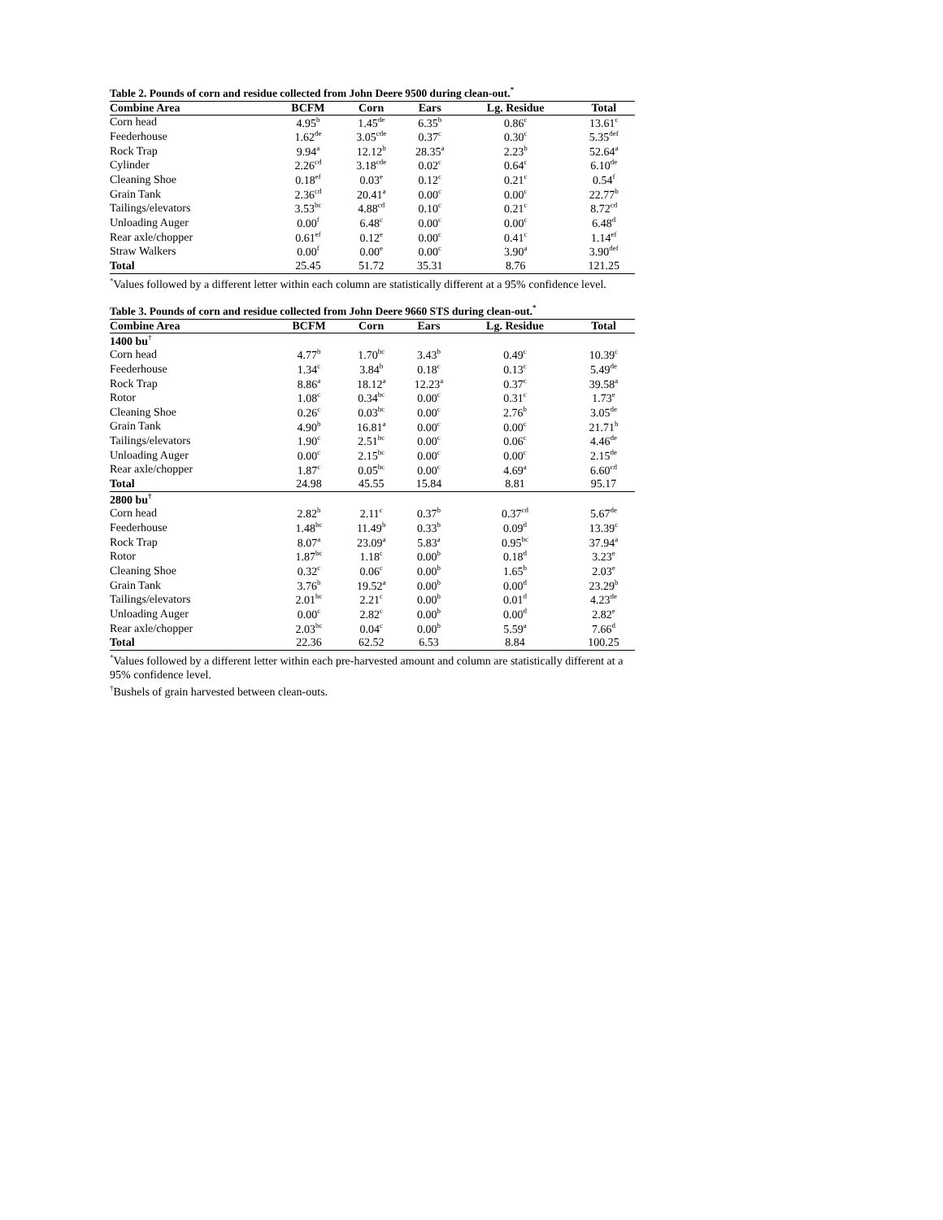Table 2. Pounds of corn and residue collected from John Deere 9500 during clean-out.<sup>*</sup>
| Combine Area | BCFM | Corn | Ears | Lg. Residue | Total |
| --- | --- | --- | --- | --- | --- |
| Corn head | 4.95<sup>b</sup> | 1.45<sup>de</sup> | 6.35<sup>b</sup> | 0.86<sup>c</sup> | 13.61<sup>c</sup> |
| Feederhouse | 1.62<sup>de</sup> | 3.05<sup>cde</sup> | 0.37<sup>c</sup> | 0.30<sup>c</sup> | 5.35<sup>def</sup> |
| Rock Trap | 9.94<sup>a</sup> | 12.12<sup>b</sup> | 28.35<sup>a</sup> | 2.23<sup>b</sup> | 52.64<sup>a</sup> |
| Cylinder | 2.26<sup>cd</sup> | 3.18<sup>cde</sup> | 0.02<sup>c</sup> | 0.64<sup>c</sup> | 6.10<sup>de</sup> |
| Cleaning Shoe | 0.18<sup>ef</sup> | 0.03<sup>e</sup> | 0.12<sup>c</sup> | 0.21<sup>c</sup> | 0.54<sup>f</sup> |
| Grain Tank | 2.36<sup>cd</sup> | 20.41<sup>a</sup> | 0.00<sup>c</sup> | 0.00<sup>c</sup> | 22.77<sup>b</sup> |
| Tailings/elevators | 3.53<sup>bc</sup> | 4.88<sup>cd</sup> | 0.10<sup>c</sup> | 0.21<sup>c</sup> | 8.72<sup>cd</sup> |
| Unloading Auger | 0.00<sup>f</sup> | 6.48<sup>c</sup> | 0.00<sup>c</sup> | 0.00<sup>c</sup> | 6.48<sup>d</sup> |
| Rear axle/chopper | 0.61<sup>ef</sup> | 0.12<sup>e</sup> | 0.00<sup>c</sup> | 0.41<sup>c</sup> | 1.14<sup>ef</sup> |
| Straw Walkers | 0.00<sup>f</sup> | 0.00<sup>e</sup> | 0.00<sup>c</sup> | 3.90<sup>a</sup> | 3.90<sup>def</sup> |
| Total | 25.45 | 51.72 | 35.31 | 8.76 | 121.25 |
<sup>*</sup> Values followed by a different letter within each column are statistically different at a 95% confidence level.
Table 3. Pounds of corn and residue collected from John Deere 9660 STS during clean-out.<sup>*</sup>
| Combine Area | BCFM | Corn | Ears | Lg. Residue | Total |
| --- | --- | --- | --- | --- | --- |
| 1400 bu<sup>†</sup> | | | | | |
| Corn head | 4.77<sup>b</sup> | 1.70<sup>bc</sup> | 3.43<sup>b</sup> | 0.49<sup>c</sup> | 10.39<sup>c</sup> |
| Feederhouse | 1.34<sup>c</sup> | 3.84<sup>b</sup> | 0.18<sup>c</sup> | 0.13<sup>c</sup> | 5.49<sup>de</sup> |
| Rock Trap | 8.86<sup>a</sup> | 18.12<sup>a</sup> | 12.23<sup>a</sup> | 0.37<sup>c</sup> | 39.58<sup>a</sup> |
| Rotor | 1.08<sup>c</sup> | 0.34<sup>bc</sup> | 0.00<sup>c</sup> | 0.31<sup>c</sup> | 1.73<sup>e</sup> |
| Cleaning Shoe | 0.26<sup>c</sup> | 0.03<sup>bc</sup> | 0.00<sup>c</sup> | 2.76<sup>b</sup> | 3.05<sup>de</sup> |
| Grain Tank | 4.90<sup>b</sup> | 16.81<sup>a</sup> | 0.00<sup>c</sup> | 0.00<sup>c</sup> | 21.71<sup>b</sup> |
| Tailings/elevators | 1.90<sup>c</sup> | 2.51<sup>bc</sup> | 0.00<sup>c</sup> | 0.06<sup>c</sup> | 4.46<sup>de</sup> |
| Unloading Auger | 0.00<sup>c</sup> | 2.15<sup>bc</sup> | 0.00<sup>c</sup> | 0.00<sup>c</sup> | 2.15<sup>de</sup> |
| Rear axle/chopper | 1.87<sup>c</sup> | 0.05<sup>bc</sup> | 0.00<sup>c</sup> | 4.69<sup>a</sup> | 6.60<sup>cd</sup> |
| Total | 24.98 | 45.55 | 15.84 | 8.81 | 95.17 |
| 2800 bu<sup>†</sup> | | | | | |
| Corn head | 2.82<sup>b</sup> | 2.11<sup>c</sup> | 0.37<sup>b</sup> | 0.37<sup>cd</sup> | 5.67<sup>de</sup> |
| Feederhouse | 1.48<sup>bc</sup> | 11.49<sup>b</sup> | 0.33<sup>b</sup> | 0.09<sup>d</sup> | 13.39<sup>c</sup> |
| Rock Trap | 8.07<sup>a</sup> | 23.09<sup>a</sup> | 5.83<sup>a</sup> | 0.95<sup>bc</sup> | 37.94<sup>a</sup> |
| Rotor | 1.87<sup>bc</sup> | 1.18<sup>c</sup> | 0.00<sup>b</sup> | 0.18<sup>d</sup> | 3.23<sup>e</sup> |
| Cleaning Shoe | 0.32<sup>c</sup> | 0.06<sup>c</sup> | 0.00<sup>b</sup> | 1.65<sup>b</sup> | 2.03<sup>e</sup> |
| Grain Tank | 3.76<sup>b</sup> | 19.52<sup>a</sup> | 0.00<sup>b</sup> | 0.00<sup>d</sup> | 23.29<sup>b</sup> |
| Tailings/elevators | 2.01<sup>bc</sup> | 2.21<sup>c</sup> | 0.00<sup>b</sup> | 0.01<sup>d</sup> | 4.23<sup>de</sup> |
| Unloading Auger | 0.00<sup>c</sup> | 2.82<sup>c</sup> | 0.00<sup>b</sup> | 0.00<sup>d</sup> | 2.82<sup>e</sup> |
| Rear axle/chopper | 2.03<sup>bc</sup> | 0.04<sup>c</sup> | 0.00<sup>b</sup> | 5.59<sup>a</sup> | 7.66<sup>d</sup> |
| Total | 22.36 | 62.52 | 6.53 | 8.84 | 100.25 |
<sup>*</sup> Values followed by a different letter within each pre-harvested amount and column are statistically different at a 95% confidence level.
<sup>†</sup> Bushels of grain harvested between clean-outs.